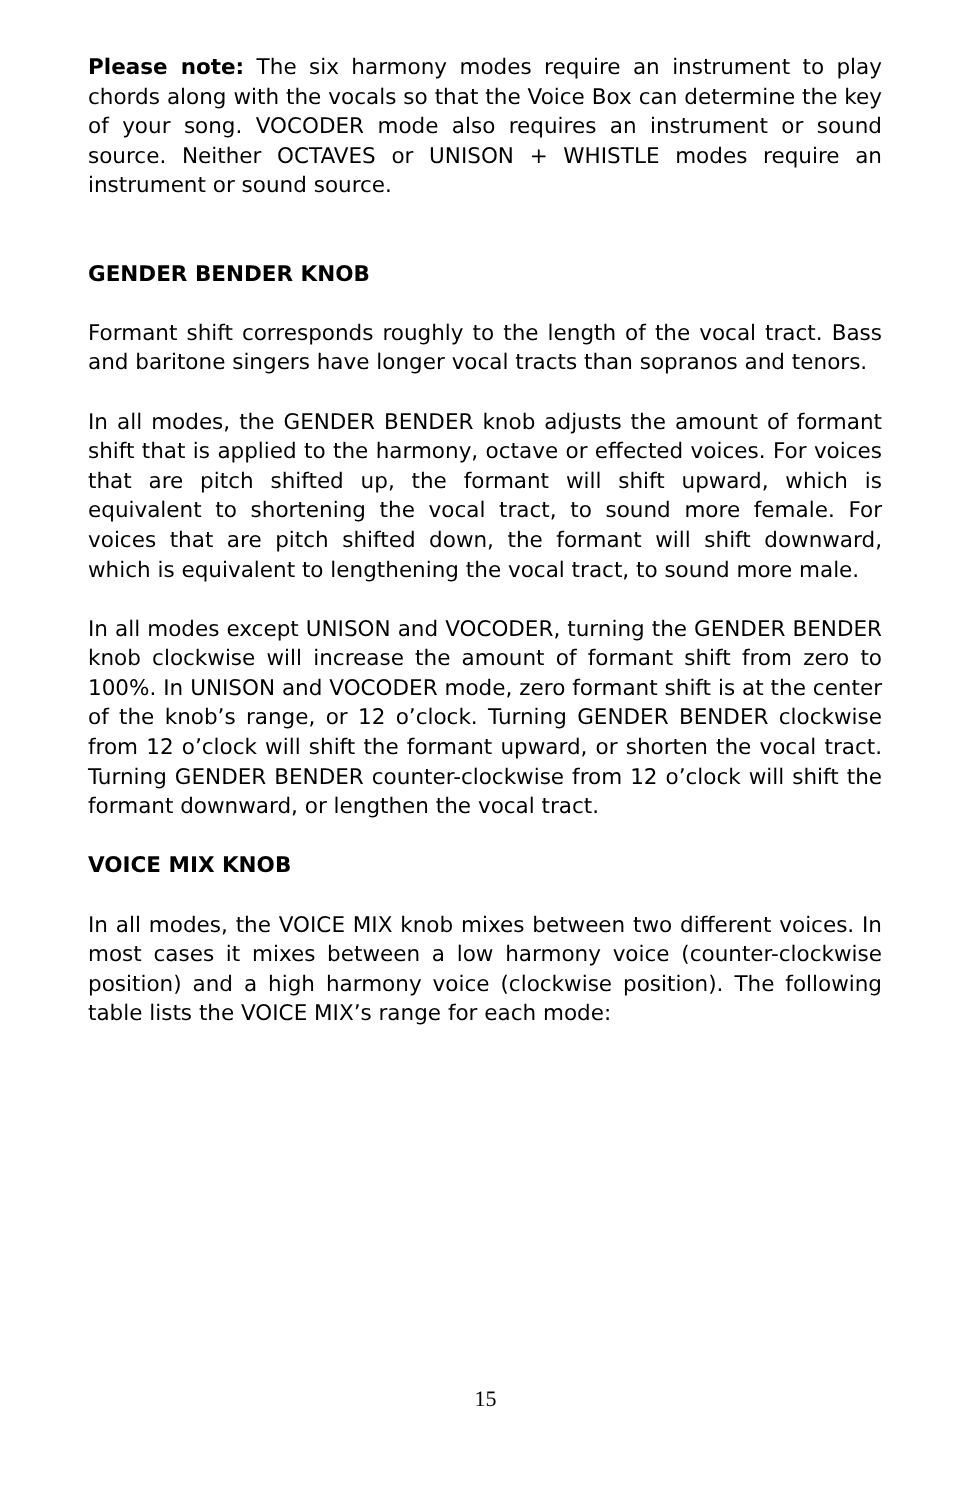Please note: The six harmony modes require an instrument to play chords along with the vocals so that the Voice Box can determine the key of your song. VOCODER mode also requires an instrument or sound source. Neither OCTAVES or UNISON + WHISTLE modes require an instrument or sound source.
GENDER BENDER KNOB
Formant shift corresponds roughly to the length of the vocal tract. Bass and baritone singers have longer vocal tracts than sopranos and tenors.
In all modes, the GENDER BENDER knob adjusts the amount of formant shift that is applied to the harmony, octave or effected voices. For voices that are pitch shifted up, the formant will shift upward, which is equivalent to shortening the vocal tract, to sound more female. For voices that are pitch shifted down, the formant will shift downward, which is equivalent to lengthening the vocal tract, to sound more male.
In all modes except UNISON and VOCODER, turning the GENDER BENDER knob clockwise will increase the amount of formant shift from zero to 100%. In UNISON and VOCODER mode, zero formant shift is at the center of the knob’s range, or 12 o’clock. Turning GENDER BENDER clockwise from 12 o’clock will shift the formant upward, or shorten the vocal tract. Turning GENDER BENDER counter-clockwise from 12 o’clock will shift the formant downward, or lengthen the vocal tract.
VOICE MIX KNOB
In all modes, the VOICE MIX knob mixes between two different voices. In most cases it mixes between a low harmony voice (counter-clockwise position) and a high harmony voice (clockwise position). The following table lists the VOICE MIX’s range for each mode:
15